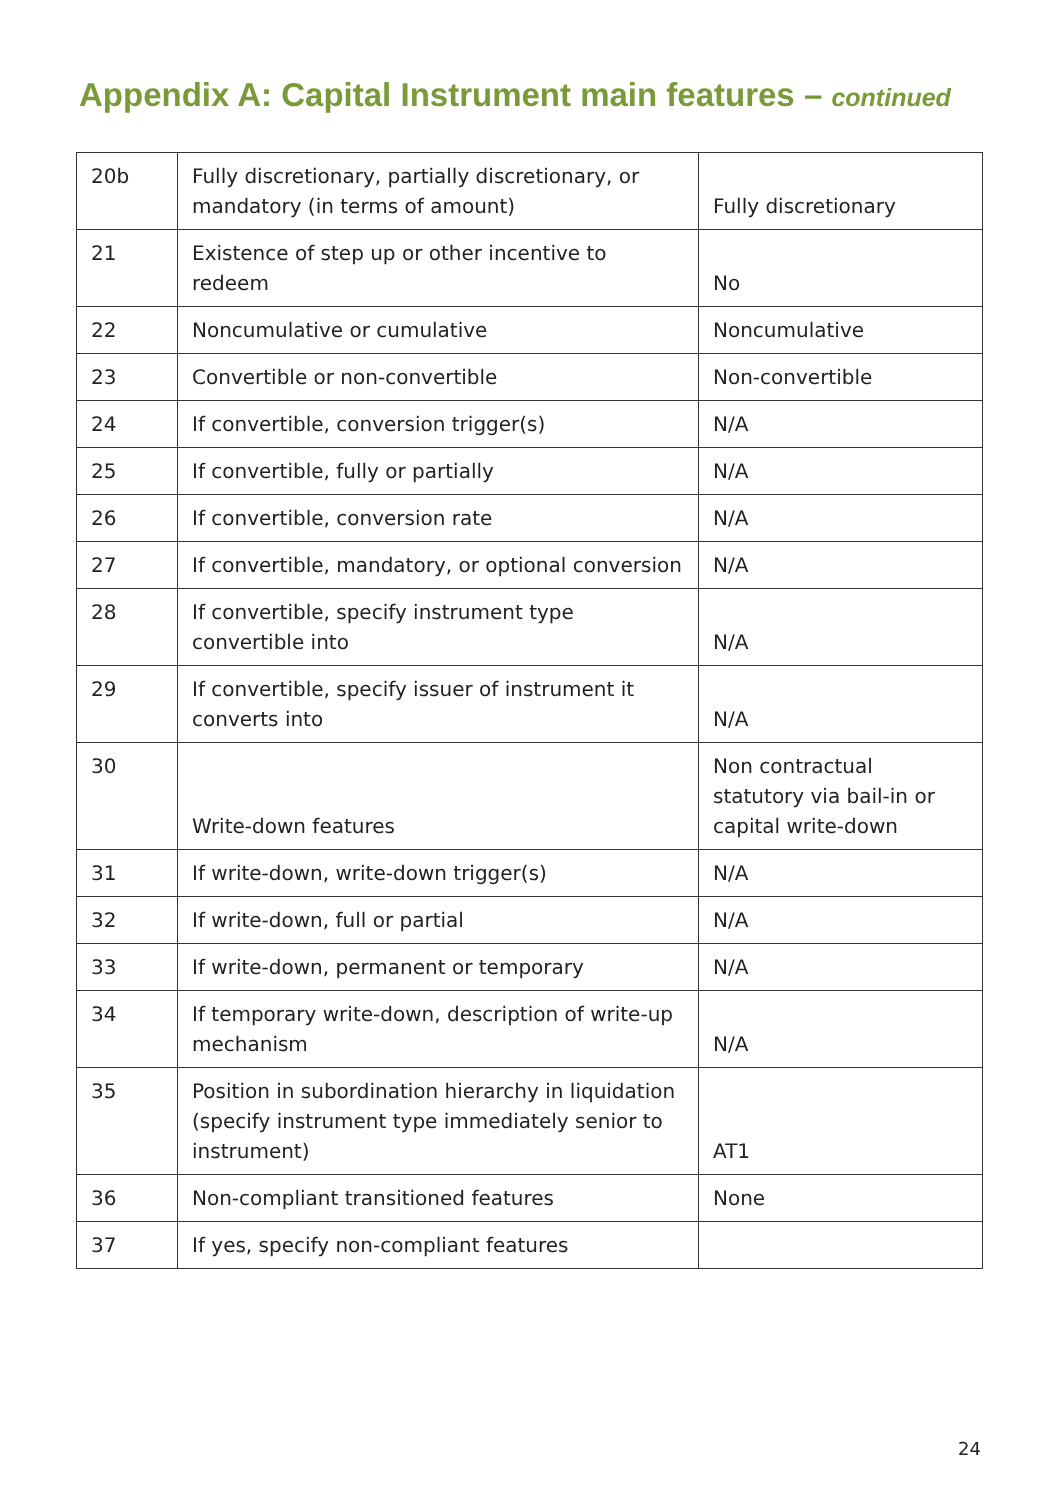Appendix A: Capital Instrument main features – continued
| 20b | Fully discretionary, partially discretionary, or mandatory (in terms of amount) | Fully discretionary |
| 21 | Existence of step up or other incentive to redeem | No |
| 22 | Noncumulative or cumulative | Noncumulative |
| 23 | Convertible or non-convertible | Non-convertible |
| 24 | If convertible, conversion trigger(s) | N/A |
| 25 | If convertible, fully or partially | N/A |
| 26 | If convertible, conversion rate | N/A |
| 27 | If convertible, mandatory, or optional conversion | N/A |
| 28 | If convertible, specify instrument type convertible into | N/A |
| 29 | If convertible, specify issuer of instrument it converts into | N/A |
| 30 | Write-down features | Non contractual statutory via bail-in or capital write-down |
| 31 | If write-down, write-down trigger(s) | N/A |
| 32 | If write-down, full or partial | N/A |
| 33 | If write-down, permanent or temporary | N/A |
| 34 | If temporary write-down, description of write-up mechanism | N/A |
| 35 | Position in subordination hierarchy in liquidation (specify instrument type immediately senior to instrument) | AT1 |
| 36 | Non-compliant transitioned features | None |
| 37 | If yes, specify non-compliant features | |
24